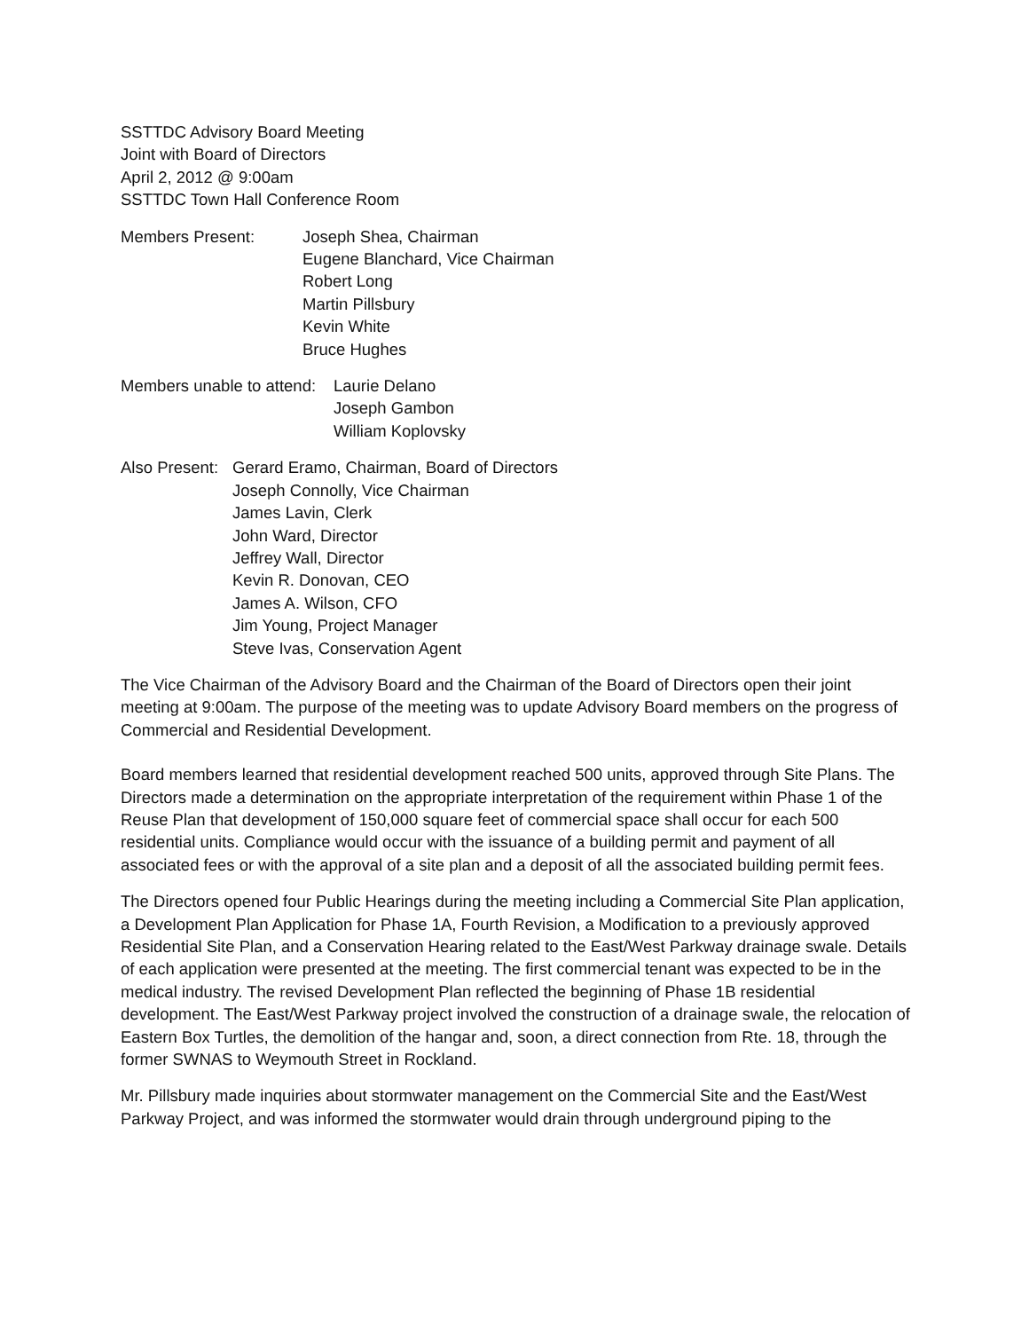SSTTDC Advisory Board Meeting
Joint with Board of Directors
April 2, 2012 @ 9:00am
SSTTDC Town Hall Conference Room
Members Present: Joseph Shea, Chairman
Eugene Blanchard, Vice Chairman
Robert Long
Martin Pillsbury
Kevin White
Bruce Hughes
Members unable to attend:
Laurie Delano
Joseph Gambon
William Koplovsky
Also Present:
Gerard Eramo, Chairman, Board of Directors
Joseph Connolly, Vice Chairman
James Lavin, Clerk
John Ward, Director
Jeffrey Wall, Director
Kevin R. Donovan, CEO
James A. Wilson, CFO
Jim Young, Project Manager
Steve Ivas, Conservation Agent
The Vice Chairman of the Advisory Board and the Chairman of the Board of Directors open their joint meeting at 9:00am. The purpose of the meeting was to update Advisory Board members on the progress of Commercial and Residential Development.
Board members learned that residential development reached 500 units, approved through Site Plans. The Directors made a determination on the appropriate interpretation of the requirement within Phase 1 of the Reuse Plan that development of 150,000 square feet of commercial space shall occur for each 500 residential units. Compliance would occur with the issuance of a building permit and payment of all associated fees or with the approval of a site plan and a deposit of all the associated building permit fees.
The Directors opened four Public Hearings during the meeting including a Commercial Site Plan application, a Development Plan Application for Phase 1A, Fourth Revision, a Modification to a previously approved Residential Site Plan, and a Conservation Hearing related to the East/West Parkway drainage swale. Details of each application were presented at the meeting. The first commercial tenant was expected to be in the medical industry. The revised Development Plan reflected the beginning of Phase 1B residential development. The East/West Parkway project involved the construction of a drainage swale, the relocation of Eastern Box Turtles, the demolition of the hangar and, soon, a direct connection from Rte. 18, through the former SWNAS to Weymouth Street in Rockland.
Mr. Pillsbury made inquiries about stormwater management on the Commercial Site and the East/West Parkway Project, and was informed the stormwater would drain through underground piping to the